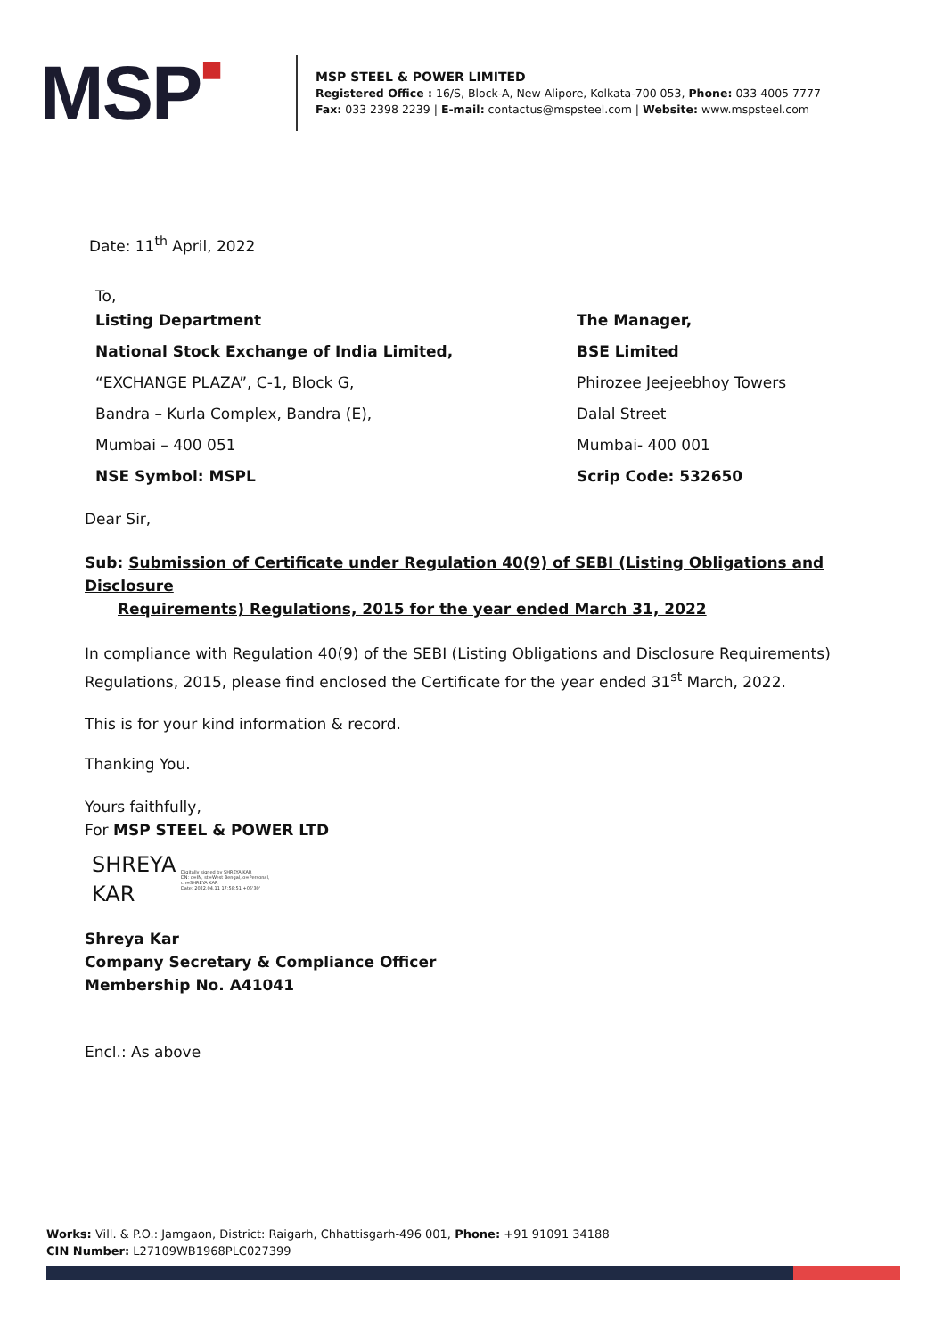MSP■
MSP STEEL & POWER LIMITED
Registered Office : 16/S, Block-A, New Alipore, Kolkata-700 053, Phone: 033 4005 7777
Fax: 033 2398 2239 | E-mail: contactus@mspsteel.com | Website: www.mspsteel.com
Date: 11<sup>th</sup> April, 2022
To,
Listing Department
National Stock Exchange of India Limited,
“EXCHANGE PLAZA”, C-1, Block G,
Bandra – Kurla Complex, Bandra (E),
Mumbai – 400 051
NSE Symbol: MSPL
The Manager,
BSE Limited
Phirozee Jeejeebhoy Towers
Dalal Street
Mumbai- 400 001
Scrip Code: 532650
Dear Sir,
Sub: Submission of Certificate under Regulation 40(9) of SEBI (Listing Obligations and Disclosure
Requirements) Regulations, 2015 for the year ended March 31, 2022
In compliance with Regulation 40(9) of the SEBI (Listing Obligations and Disclosure Requirements) Regulations, 2015, please find enclosed the Certificate for the year ended 31<sup>st</sup> March, 2022.
This is for your kind information & record.
Thanking You.
Yours faithfully,
For MSP STEEL & POWER LTD
SHREYA KAR
Digitally signed by SHREYA KAR
DN: c=IN, st=West Bengal, o=Personal, cn=SHREYA KAR
Date: 2022.04.11 17:58:51 +05'30'
Shreya Kar
Company Secretary & Compliance Officer
Membership No. A41041
Encl.: As above
Works: Vill. & P.O.: Jamgaon, District: Raigarh, Chhattisgarh-496 001, Phone: +91 91091 34188
CIN Number: L27109WB1968PLC027399